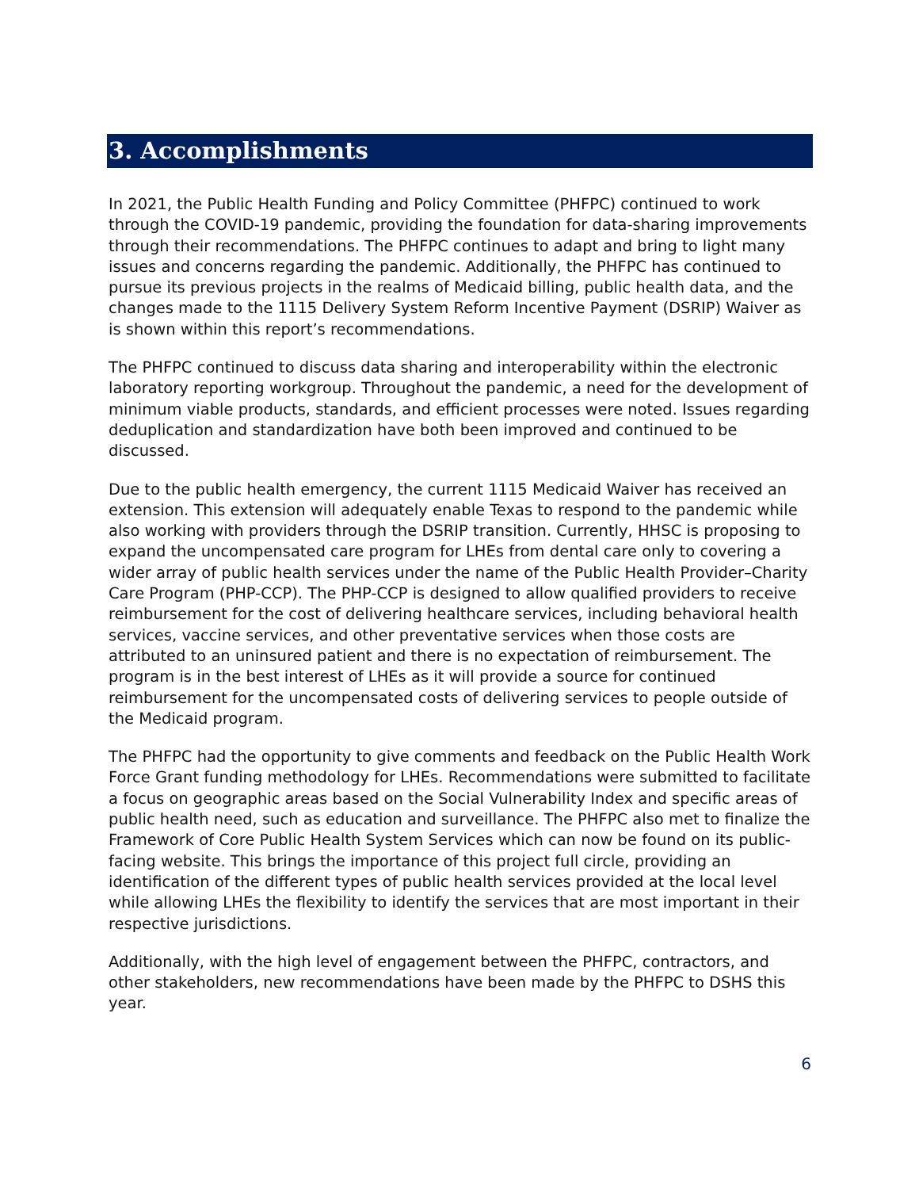3. Accomplishments
In 2021, the Public Health Funding and Policy Committee (PHFPC) continued to work through the COVID-19 pandemic, providing the foundation for data-sharing improvements through their recommendations. The PHFPC continues to adapt and bring to light many issues and concerns regarding the pandemic. Additionally, the PHFPC has continued to pursue its previous projects in the realms of Medicaid billing, public health data, and the changes made to the 1115 Delivery System Reform Incentive Payment (DSRIP) Waiver as is shown within this report’s recommendations.
The PHFPC continued to discuss data sharing and interoperability within the electronic laboratory reporting workgroup. Throughout the pandemic, a need for the development of minimum viable products, standards, and efficient processes were noted. Issues regarding deduplication and standardization have both been improved and continued to be discussed.
Due to the public health emergency, the current 1115 Medicaid Waiver has received an extension. This extension will adequately enable Texas to respond to the pandemic while also working with providers through the DSRIP transition. Currently, HHSC is proposing to expand the uncompensated care program for LHEs from dental care only to covering a wider array of public health services under the name of the Public Health Provider–Charity Care Program (PHP-CCP). The PHP-CCP is designed to allow qualified providers to receive reimbursement for the cost of delivering healthcare services, including behavioral health services, vaccine services, and other preventative services when those costs are attributed to an uninsured patient and there is no expectation of reimbursement. The program is in the best interest of LHEs as it will provide a source for continued reimbursement for the uncompensated costs of delivering services to people outside of the Medicaid program.
The PHFPC had the opportunity to give comments and feedback on the Public Health Work Force Grant funding methodology for LHEs. Recommendations were submitted to facilitate a focus on geographic areas based on the Social Vulnerability Index and specific areas of public health need, such as education and surveillance. The PHFPC also met to finalize the Framework of Core Public Health System Services which can now be found on its public-facing website. This brings the importance of this project full circle, providing an identification of the different types of public health services provided at the local level while allowing LHEs the flexibility to identify the services that are most important in their respective jurisdictions.
Additionally, with the high level of engagement between the PHFPC, contractors, and other stakeholders, new recommendations have been made by the PHFPC to DSHS this year.
6